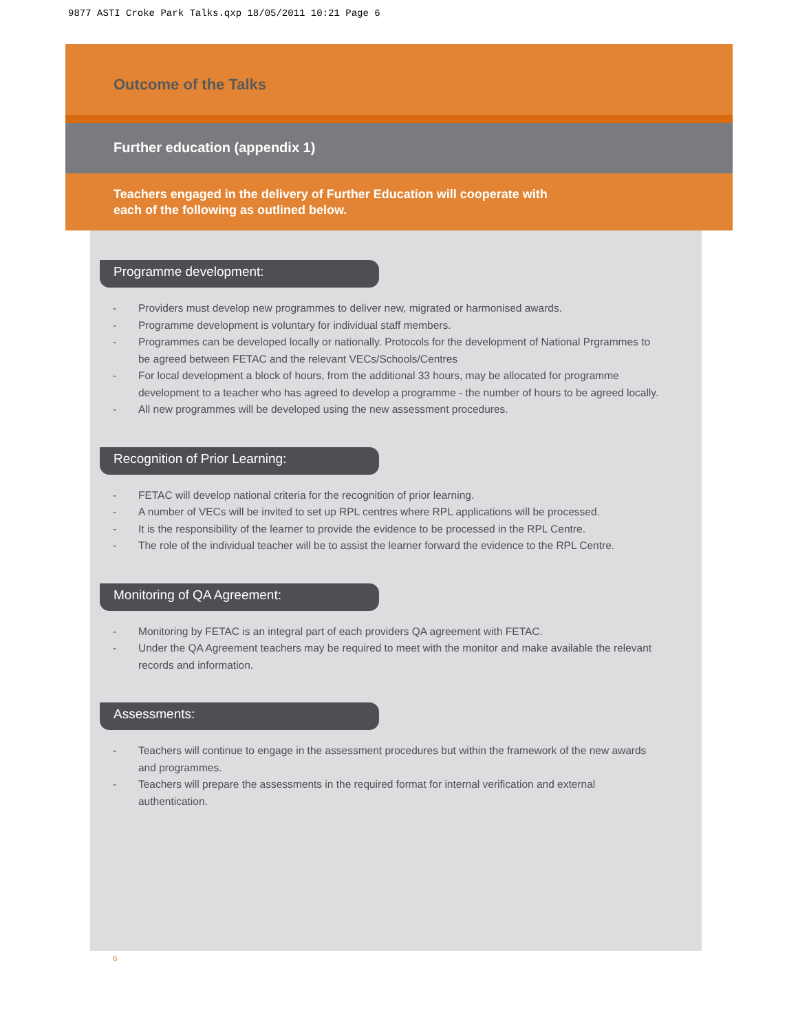9877 ASTI Croke Park Talks.qxp 18/05/2011 10:21 Page 6
Outcome of the Talks
Further education (appendix 1)
Teachers engaged in the delivery of Further Education will cooperate with
each of the following as outlined below.
Programme development:
- Providers must develop new programmes to deliver new, migrated or harmonised awards.
- Programme development is voluntary for individual staff members.
- Programmes can be developed locally or nationally. Protocols for the development of National Prgrammes to be agreed between FETAC and the relevant VECs/Schools/Centres
- For local development a block of hours, from the additional 33 hours, may be allocated for programme development to a teacher who has agreed to develop a programme - the number of hours to be agreed locally.
- All new programmes will be developed using the new assessment procedures.
Recognition of Prior Learning:
- FETAC will develop national criteria for the recognition of prior learning.
- A number of VECs will be invited to set up RPL centres where RPL applications will be processed.
- It is the responsibility of the learner to provide the evidence to be processed in the RPL Centre.
- The role of the individual teacher will be to assist the learner forward the evidence to the RPL Centre.
Monitoring of QA Agreement:
- Monitoring by FETAC is an integral part of each providers QA agreement with FETAC.
- Under the QA Agreement teachers may be required to meet with the monitor and make available the relevant records and information.
Assessments:
- Teachers will continue to engage in the assessment procedures but within the framework of the new awards and programmes.
- Teachers will prepare the assessments in the required format for internal verification and external authentication.
6